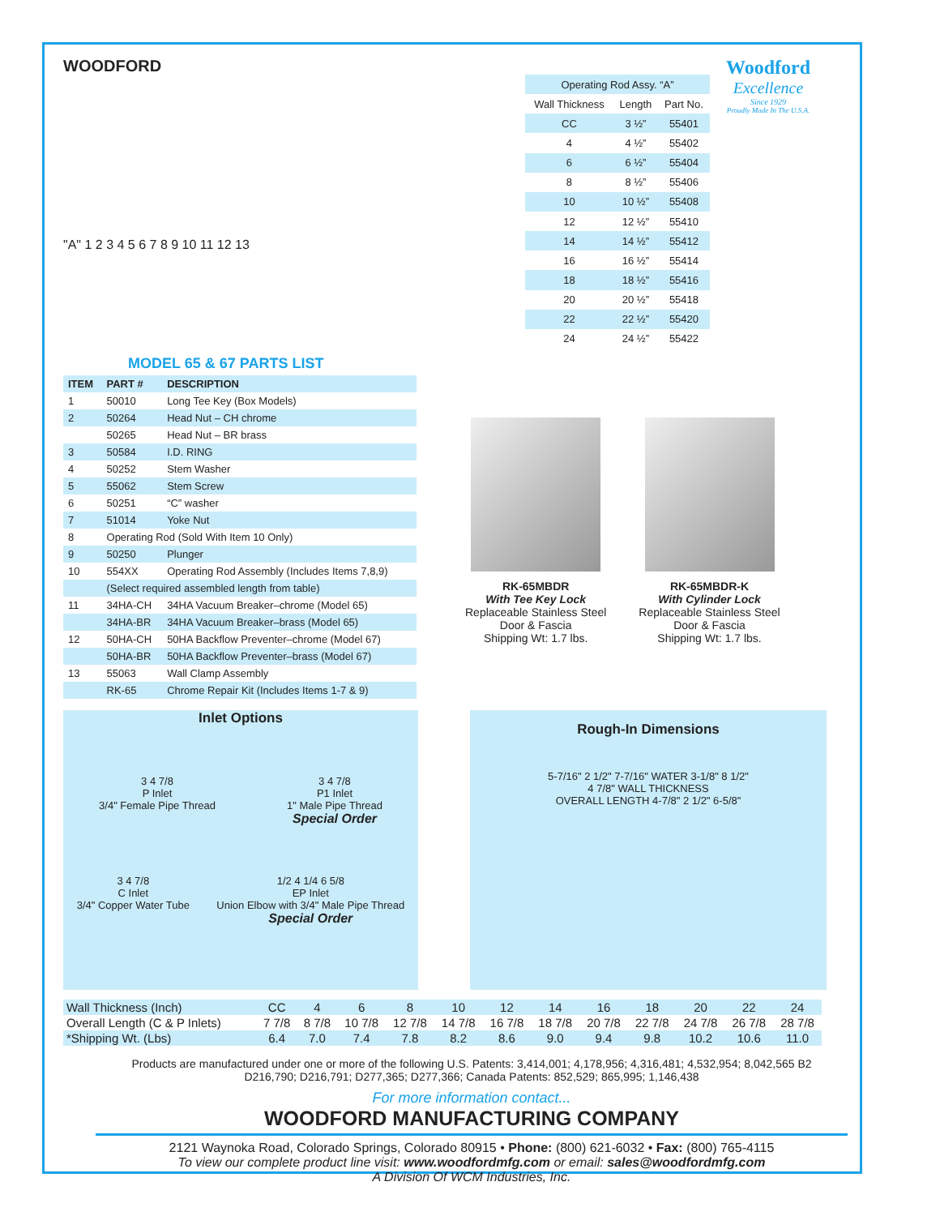WOODFORD
"A" 1 2 3 4 5 6 7 8 9 10 11 12 13
| Operating Rod Assy. “A” | | |
| Wall Thickness | Length | Part No. |
| CC | 3 ½” | 55401 |
| 4 | 4 ½” | 55402 |
| 6 | 6 ½” | 55404 |
| 8 | 8 ½” | 55406 |
| 10 | 10 ½” | 55408 |
| 12 | 12 ½” | 55410 |
| 14 | 14 ½” | 55412 |
| 16 | 16 ½” | 55414 |
| 18 | 18 ½” | 55416 |
| 20 | 20 ½” | 55418 |
| 22 | 22 ½” | 55420 |
| 24 | 24 ½” | 55422 |
Woodford
Excellence
Since 1929
Proudly Made In The U.S.A.
MODEL 65 & 67 PARTS LIST
| ITEM | PART # | DESCRIPTION |
| --- | --- | --- |
| 1 | 50010 | Long Tee Key (Box Models) |
| 2 | 50264 | Head Nut – CH chrome |
| | 50265 | Head Nut – BR brass |
| 3 | 50584 | I.D. RING |
| 4 | 50252 | Stem Washer |
| 5 | 55062 | Stem Screw |
| 6 | 50251 | “C” washer |
| 7 | 51014 | Yoke Nut |
| 8 | Operating Rod (Sold With Item 10 Only) | |
| 9 | 50250 | Plunger |
| 10 | 554XX | Operating Rod Assembly (Includes Items 7,8,9) |
| | (Select required assembled length from table) | |
| 11 | 34HA-CH | 34HA Vacuum Breaker–chrome (Model 65) |
| | 34HA-BR | 34HA Vacuum Breaker–brass (Model 65) |
| 12 | 50HA-CH | 50HA Backflow Preventer–chrome (Model 67) |
| | 50HA-BR | 50HA Backflow Preventer–brass (Model 67) |
| 13 | 55063 | Wall Clamp Assembly |
| | RK-65 | Chrome Repair Kit (Includes Items 1-7 & 9) |
RK-65MBDR
With Tee Key Lock
Replaceable Stainless Steel
Door & Fascia
Shipping Wt: 1.7 lbs.
RK-65MBDR-K
With Cylinder Lock
Replaceable Stainless Steel
Door & Fascia
Shipping Wt: 1.7 lbs.
Inlet Options
3 4 7/8
P Inlet
3/4" Female Pipe Thread
3 4 7/8
P1 Inlet
1" Male Pipe Thread
Special Order
3 4 7/8
C Inlet
3/4" Copper Water Tube
1/2 4 1/4 6 5/8
EP Inlet
Union Elbow with 3/4" Male Pipe Thread
Special Order
Rough-In Dimensions
5-7/16" 2 1/2" 7-7/16" WATER 3-1/8" 8 1/2"
4 7/8" WALL THICKNESS
OVERALL LENGTH 4-7/8" 2 1/2" 6-5/8"
| Wall Thickness (Inch) | CC | 4 | 6 | 8 | 10 | 12 | 14 | 16 | 18 | 20 | 22 | 24 |
| Overall Length (C & P Inlets) | 7 7/8 | 8 7/8 | 10 7/8 | 12 7/8 | 14 7/8 | 16 7/8 | 18 7/8 | 20 7/8 | 22 7/8 | 24 7/8 | 26 7/8 | 28 7/8 |
| *Shipping Wt. (Lbs) | 6.4 | 7.0 | 7.4 | 7.8 | 8.2 | 8.6 | 9.0 | 9.4 | 9.8 | 10.2 | 10.6 | 11.0 |
Products are manufactured under one or more of the following U.S. Patents: 3,414,001; 4,178,956; 4,316,481; 4,532,954; 8,042,565 B2
D216,790; D216,791; D277,365; D277,366; Canada Patents: 852,529; 865,995; 1,146,438
For more information contact...
WOODFORD MANUFACTURING COMPANY
2121 Waynoka Road, Colorado Springs, Colorado 80915 • Phone: (800) 621-6032 • Fax: (800) 765-4115
To view our complete product line visit: www.woodfordmfg.com or email: sales@woodfordmfg.com
A Division Of WCM Industries, Inc.